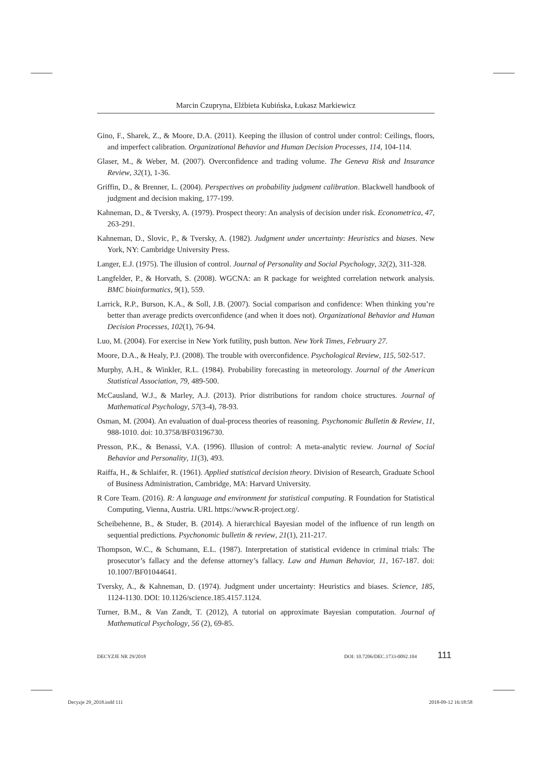Marcin Czupryna, Elżbieta Kubińska, Łukasz Markiewicz
Gino, F., Sharek, Z., & Moore, D.A. (2011). Keeping the illusion of control under control: Ceilings, floors, and imperfect calibration. Organizational Behavior and Human Decision Processes, 114, 104-114.
Glaser, M., & Weber, M. (2007). Overconfidence and trading volume. The Geneva Risk and Insurance Review, 32(1), 1-36.
Griffin, D., & Brenner, L. (2004). Perspectives on probability judgment calibration. Blackwell handbook of judgment and decision making, 177-199.
Kahneman, D., & Tversky, A. (1979). Prospect theory: An analysis of decision under risk. Econometrica, 47, 263-291.
Kahneman, D., Slovic, P., & Tversky, A. (1982). Judgment under uncertainty: Heuristics and biases. New York, NY: Cambridge University Press.
Langer, E.J. (1975). The illusion of control. Journal of Personality and Social Psychology, 32(2), 311-328.
Langfelder, P., & Horvath, S. (2008). WGCNA: an R package for weighted correlation network analysis. BMC bioinformatics, 9(1), 559.
Larrick, R.P., Burson, K.A., & Soll, J.B. (2007). Social comparison and confidence: When thinking you’re better than average predicts overconfidence (and when it does not). Organizational Behavior and Human Decision Processes, 102(1), 76-94.
Luo, M. (2004). For exercise in New York futility, push button. New York Times, February 27.
Moore, D.A., & Healy, P.J. (2008). The trouble with overconfidence. Psychological Review, 115, 502-517.
Murphy, A.H., & Winkler, R.L. (1984). Probability forecasting in meteorology. Journal of the American Statistical Association, 79, 489-500.
McCausland, W.J., & Marley, A.J. (2013). Prior distributions for random choice structures. Journal of Mathematical Psychology, 57(3-4), 78-93.
Osman, M. (2004). An evaluation of dual-process theories of reasoning. Psychonomic Bulletin & Review, 11, 988-1010. doi: 10.3758/BF03196730.
Presson, P.K., & Benassi, V.A. (1996). Illusion of control: A meta-analytic review. Journal of Social Behavior and Personality, 11(3), 493.
Raiffa, H., & Schlaifer, R. (1961). Applied statistical decision theory. Division of Research, Graduate School of Business Administration, Cambridge, MA: Harvard University.
R Core Team. (2016). R: A language and environment for statistical computing. R Foundation for Statistical Computing, Vienna, Austria. URL https://www.R-project.org/.
Scheibehenne, B., & Studer, B. (2014). A hierarchical Bayesian model of the influence of run length on sequential predictions. Psychonomic bulletin & review, 21(1), 211-217.
Thompson, W.C., & Schumann, E.L. (1987). Interpretation of statistical evidence in criminal trials: The prosecutor’s fallacy and the defense attorney’s fallacy. Law and Human Behavior, 11, 167-187. doi: 10.1007/BF01044641.
Tversky, A., & Kahneman, D. (1974). Judgment under uncertainty: Heuristics and biases. Science, 185, 1124-1130. DOI: 10.1126/science.185.4157.1124.
Turner, B.M., & Van Zandt, T. (2012), A tutorial on approximate Bayesian computation. Journal of Mathematical Psychology, 56 (2), 69-85.
DECYZJE NR 29/2018 DOI: 10.7206/DEC.1733-0092.104 111
Decyzje 29_2018.indd 111 2018-09-12 16:18:58